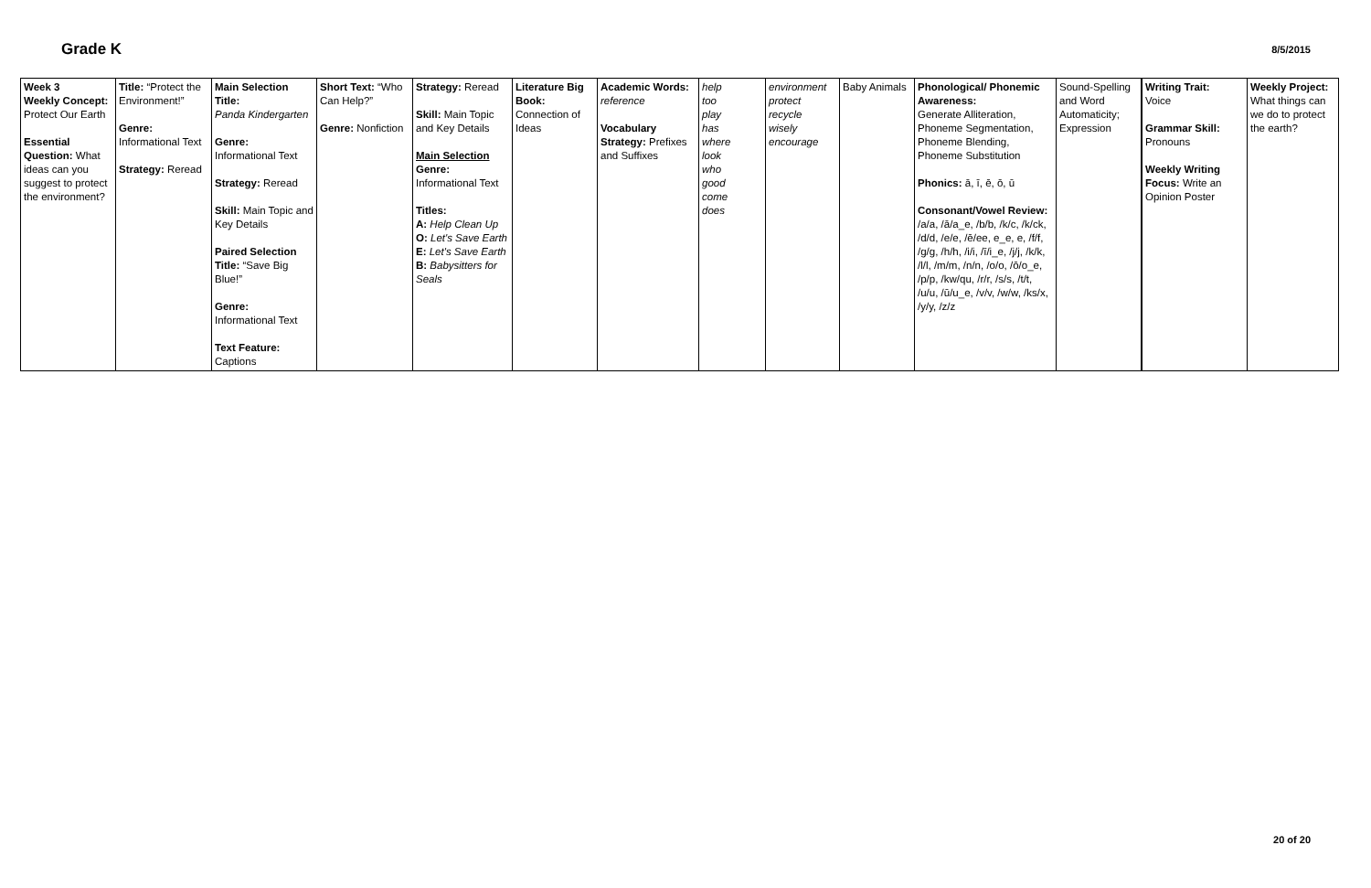Grade K 8/5/2015
| Week 3 Weekly Concept: Protect Our Earth Essential Question: What ideas can you suggest to protect the environment? | Title: “Protect the Environment!” Genre: Informational Text Strategy: Reread | Main Selection Title: Panda Kindergarten Genre: Informational Text Strategy: Reread Skill: Main Topic and Key Details Paired Selection Title: “Save Big Blue!” Genre: Informational Text Text Feature: Captions | Short Text: “Who Can Help?” Genre: Nonfiction | Strategy: Reread Skill: Main Topic and Key Details Main Selection Genre: Informational Text Titles: A: Help Clean Up O: Let's Save Earth E: Let's Save Earth B: Babysitters for Seals | Literature Big Book: Connection of Ideas | Academic Words: reference Vocabulary Strategy: Prefixes and Suffixes | help too play has where look who good come does | environment protect recycle wisely encourage | Baby Animals | Phonological/ Phonemic Awareness: Generate Alliteration, Phoneme Segmentation, Phoneme Blending, Phoneme Substitution Phonics: ā, ī, ē, ō, ū Consonant/Vowel Review: /a/a, /ā/a_e, /b/b, /k/c, /k/ck, /d/d, /e/e, /ē/ee, e_e, e, /f/f, /g/g, /h/h, /i/i, /ī/i_e, /j/j, /k/k, /l/l, /m/m, /n/n, /o/o, /ō/o_e, /p/p, /kw/qu, /r/r, /s/s, /t/t, /u/u, /ū/u_e, /v/v, /w/w, /ks/x, /y/y, /z/z | Sound-Spelling and Word Automaticity; Expression | Writing Trait: Voice Grammar Skill: Pronouns Weekly Writing Focus: Write an Opinion Poster | Weekly Project: What things can we do to protect the earth? |
20 of 20